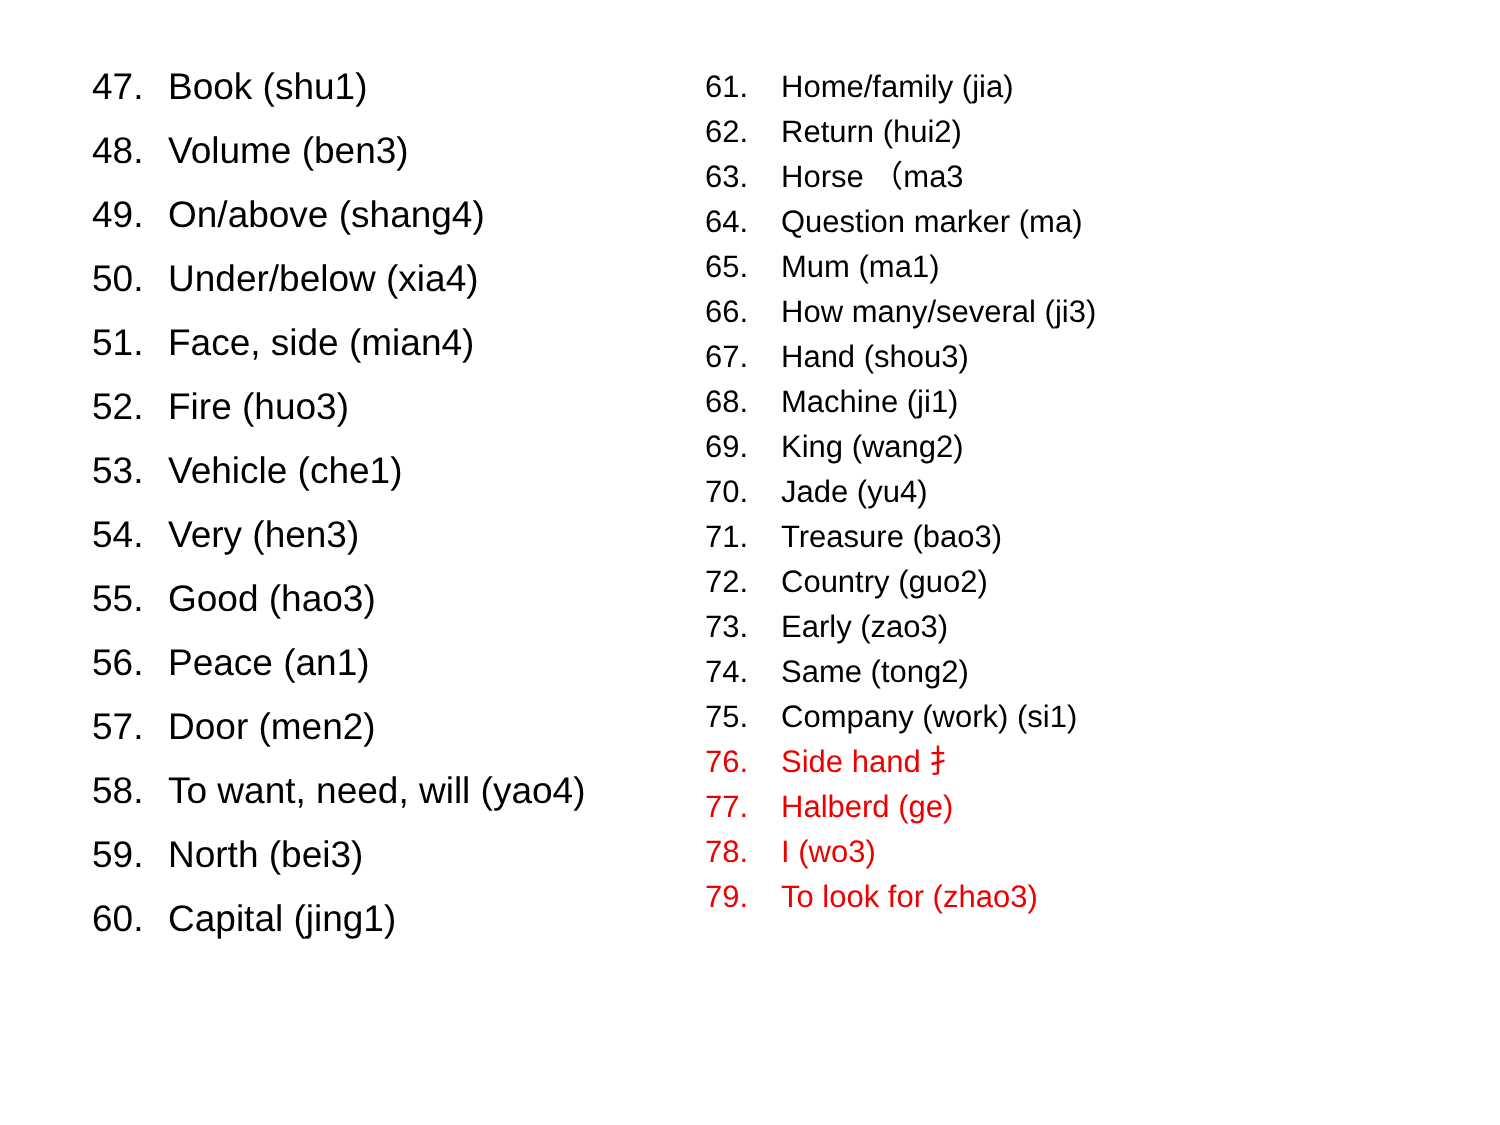47. Book (shu1)
48. Volume (ben3)
49. On/above (shang4)
50. Under/below (xia4)
51. Face, side (mian4)
52. Fire (huo3)
53. Vehicle (che1)
54. Very (hen3)
55. Good (hao3)
56. Peace (an1)
57. Door (men2)
58. To want, need, will (yao4)
59. North (bei3)
60. Capital (jing1)
61. Home/family (jia)
62. Return (hui2)
63. Horse （ma3
64. Question marker (ma)
65. Mum (ma1)
66. How many/several (ji3)
67. Hand (shou3)
68. Machine (ji1)
69. King (wang2)
70. Jade (yu4)
71. Treasure (bao3)
72. Country (guo2)
73. Early (zao3)
74. Same (tong2)
75. Company (work) (si1)
76. Side hand 扌
77. Halberd (ge)
78. I (wo3)
79. To look for (zhao3)